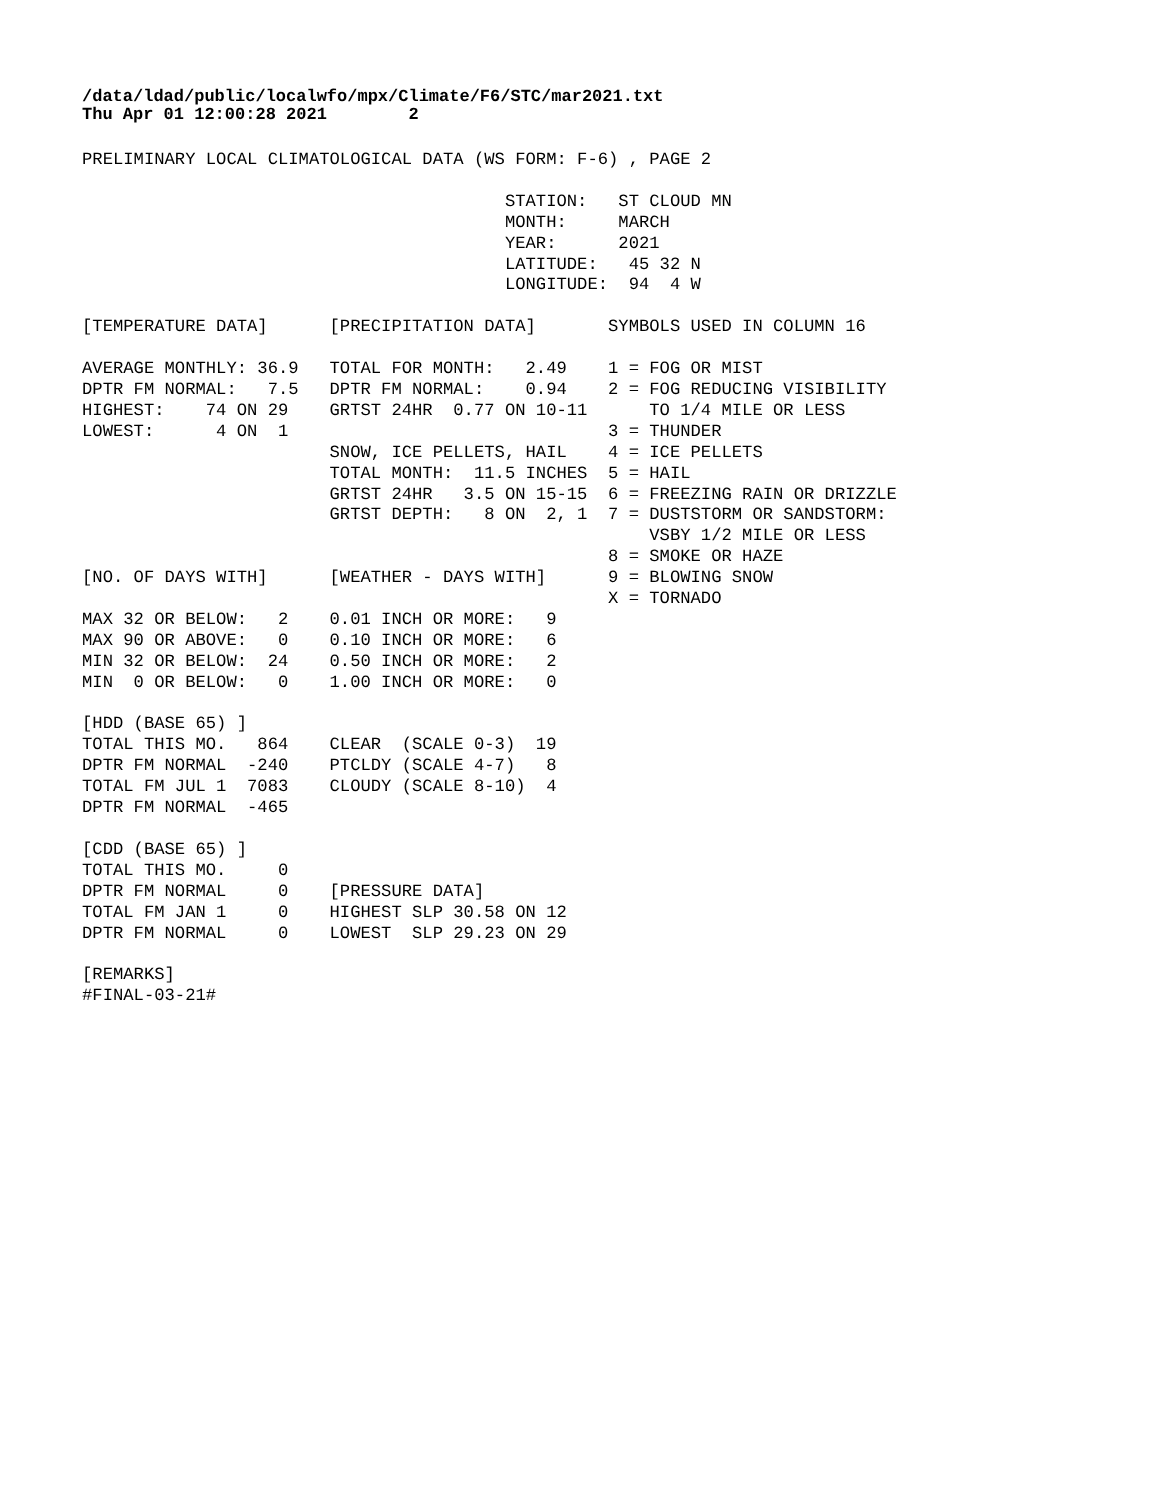/data/ldad/public/localwfo/mpx/Climate/F6/STC/mar2021.txt
Thu Apr 01 12:00:28 2021        2
PRELIMINARY LOCAL CLIMATOLOGICAL DATA (WS FORM: F-6) , PAGE 2

                                         STATION:   ST CLOUD MN
                                         MONTH:     MARCH
                                         YEAR:      2021
                                         LATITUDE:   45 32 N
                                         LONGITUDE:  94  4 W

[TEMPERATURE DATA]      [PRECIPITATION DATA]       SYMBOLS USED IN COLUMN 16

AVERAGE MONTHLY: 36.9   TOTAL FOR MONTH:   2.49    1 = FOG OR MIST
DPTR FM NORMAL:   7.5   DPTR FM NORMAL:    0.94    2 = FOG REDUCING VISIBILITY
HIGHEST:    74 ON 29    GRTST 24HR  0.77 ON 10-11      TO 1/4 MILE OR LESS
LOWEST:      4 ON  1                               3 = THUNDER
                        SNOW, ICE PELLETS, HAIL    4 = ICE PELLETS
                        TOTAL MONTH:  11.5 INCHES  5 = HAIL
                        GRTST 24HR   3.5 ON 15-15  6 = FREEZING RAIN OR DRIZZLE
                        GRTST DEPTH:   8 ON  2, 1  7 = DUSTSTORM OR SANDSTORM:
                                                       VSBY 1/2 MILE OR LESS
                                                   8 = SMOKE OR HAZE
[NO. OF DAYS WITH]      [WEATHER - DAYS WITH]      9 = BLOWING SNOW
                                                   X = TORNADO
MAX 32 OR BELOW:   2    0.01 INCH OR MORE:   9
MAX 90 OR ABOVE:   0    0.10 INCH OR MORE:   6
MIN 32 OR BELOW:  24    0.50 INCH OR MORE:   2
MIN  0 OR BELOW:   0    1.00 INCH OR MORE:   0

[HDD (BASE 65) ]
TOTAL THIS MO.   864    CLEAR  (SCALE 0-3)  19
DPTR FM NORMAL  -240    PTCLDY (SCALE 4-7)   8
TOTAL FM JUL 1  7083    CLOUDY (SCALE 8-10)  4
DPTR FM NORMAL  -465

[CDD (BASE 65) ]
TOTAL THIS MO.     0
DPTR FM NORMAL     0    [PRESSURE DATA]
TOTAL FM JAN 1     0    HIGHEST SLP 30.58 ON 12
DPTR FM NORMAL     0    LOWEST  SLP 29.23 ON 29

[REMARKS]
#FINAL-03-21#